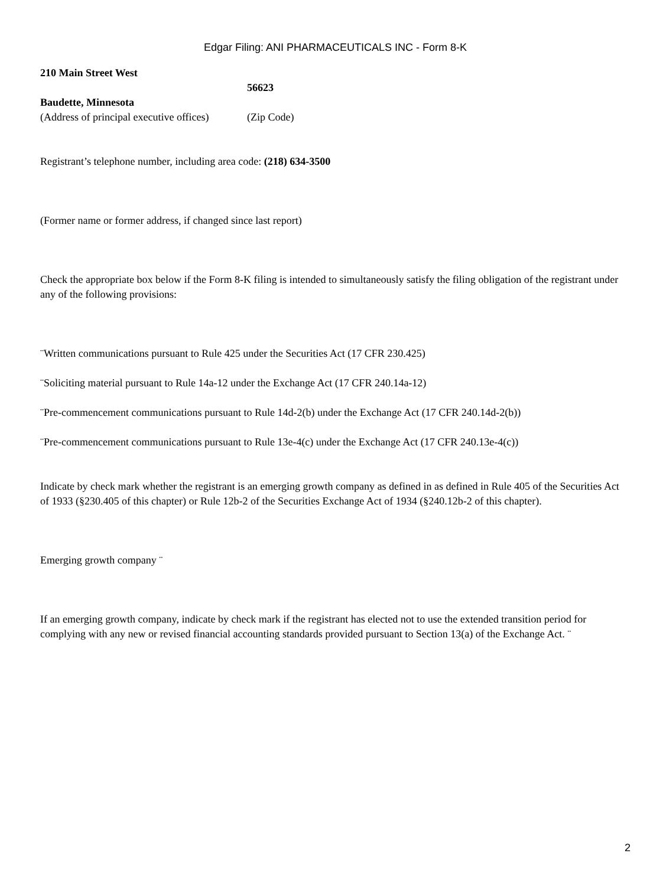Edgar Filing: ANI PHARMACEUTICALS INC - Form 8-K
| 210 Main Street West Baudette, Minnesota | 56623 |
| (Address of principal executive offices) | (Zip Code) |
Registrant’s telephone number, including area code: (218) 634-3500
(Former name or former address, if changed since last report)
Check the appropriate box below if the Form 8-K filing is intended to simultaneously satisfy the filing obligation of the registrant under any of the following provisions:
¨Written communications pursuant to Rule 425 under the Securities Act (17 CFR 230.425)
¨Soliciting material pursuant to Rule 14a-12 under the Exchange Act (17 CFR 240.14a-12)
¨Pre-commencement communications pursuant to Rule 14d-2(b) under the Exchange Act (17 CFR 240.14d-2(b))
¨Pre-commencement communications pursuant to Rule 13e-4(c) under the Exchange Act (17 CFR 240.13e-4(c))
Indicate by check mark whether the registrant is an emerging growth company as defined in as defined in Rule 405 of the Securities Act of 1933 (§230.405 of this chapter) or Rule 12b-2 of the Securities Exchange Act of 1934 (§240.12b-2 of this chapter).
Emerging growth company ¨
If an emerging growth company, indicate by check mark if the registrant has elected not to use the extended transition period for complying with any new or revised financial accounting standards provided pursuant to Section 13(a) of the Exchange Act. ¨
2